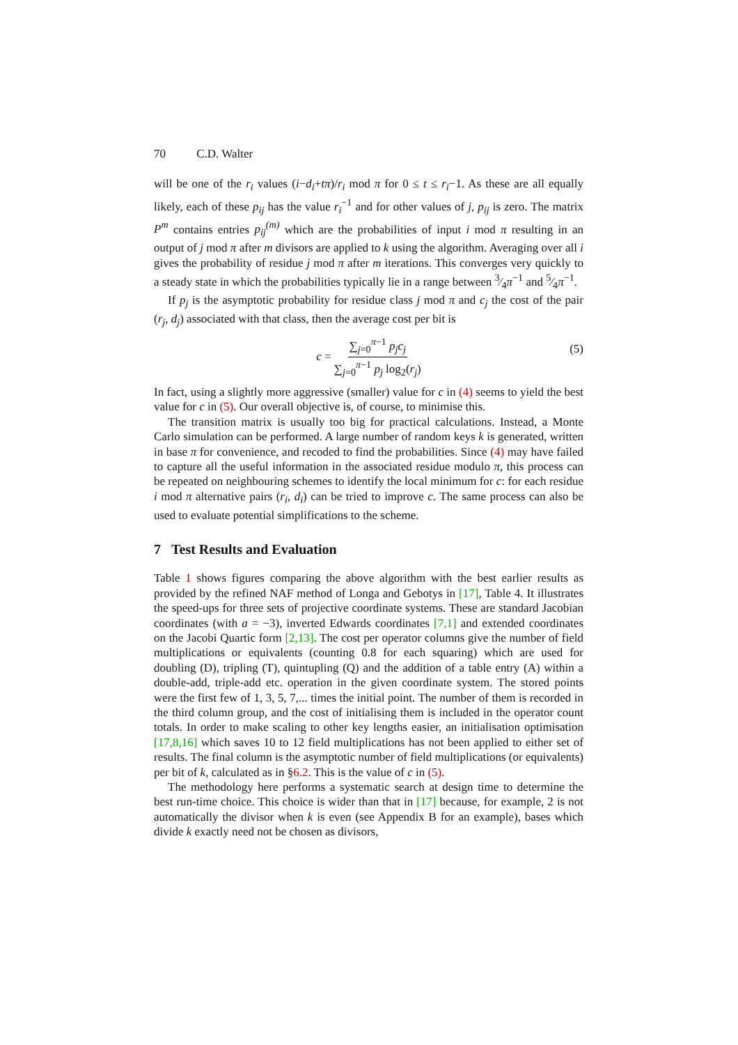70 C.D. Walter
will be one of the r<sub>i</sub> values (i−d<sub>i</sub>+tπ)/r<sub>i</sub> mod π for 0 ≤ t ≤ r<sub>i</sub>−1. As these are all equally likely, each of these p<sub>ij</sub> has the value r<sub>i</sub><sup>−1</sup> and for other values of j, p<sub>ij</sub> is zero. The matrix P<sup>m</sup> contains entries p<sub>ij</sub><sup>(m)</sup> which are the probabilities of input i mod π resulting in an output of j mod π after m divisors are applied to k using the algorithm. Averaging over all i gives the probability of residue j mod π after m iterations. This converges very quickly to a steady state in which the probabilities typically lie in a range between 3⁄4π<sup>−1</sup> and 5⁄4π<sup>−1</sup>.
If p<sub>j</sub> is the asymptotic probability for residue class j mod π and c<sub>j</sub> the cost of the pair (r<sub>j</sub>, d<sub>j</sub>) associated with that class, then the average cost per bit is
c = ∑<sub>j=0</sub><sup>π−1</sup> p<sub>j</sub>c<sub>j</sub> ∑<sub>j=0</sub><sup>π−1</sup> p<sub>j</sub> log<sub>2</sub>(r<sub>j</sub>) (5)
In fact, using a slightly more aggressive (smaller) value for c in (4) seems to yield the best value for c in (5). Our overall objective is, of course, to minimise this.
The transition matrix is usually too big for practical calculations. Instead, a Monte Carlo simulation can be performed. A large number of random keys k is generated, written in base π for convenience, and recoded to find the probabilities. Since (4) may have failed to capture all the useful information in the associated residue modulo π, this process can be repeated on neighbouring schemes to identify the local minimum for c: for each residue i mod π alternative pairs (r<sub>i</sub>, d<sub>i</sub>) can be tried to improve c. The same process can also be used to evaluate potential simplifications to the scheme.
7 Test Results and Evaluation
Table 1 shows figures comparing the above algorithm with the best earlier results as provided by the refined NAF method of Longa and Gebotys in [17], Table 4. It illustrates the speed-ups for three sets of projective coordinate systems. These are standard Jacobian coordinates (with a = −3), inverted Edwards coordinates [7,1] and extended coordinates on the Jacobi Quartic form [2,13]. The cost per operator columns give the number of field multiplications or equivalents (counting 0.8 for each squaring) which are used for doubling (D), tripling (T), quintupling (Q) and the addition of a table entry (A) within a double-add, triple-add etc. operation in the given coordinate system. The stored points were the first few of 1, 3, 5, 7,... times the initial point. The number of them is recorded in the third column group, and the cost of initialising them is included in the operator count totals. In order to make scaling to other key lengths easier, an initialisation optimisation [17,8,16] which saves 10 to 12 field multiplications has not been applied to either set of results. The final column is the asymptotic number of field multiplications (or equivalents) per bit of k, calculated as in §6.2. This is the value of c in (5).
The methodology here performs a systematic search at design time to determine the best run-time choice. This choice is wider than that in [17] because, for example, 2 is not automatically the divisor when k is even (see Appendix B for an example), bases which divide k exactly need not be chosen as divisors,